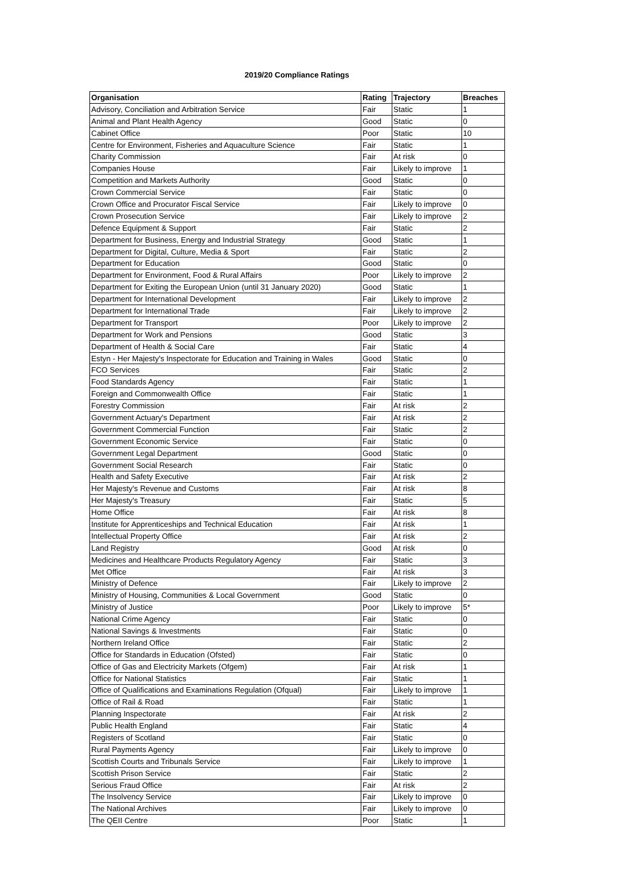2019/20 Compliance Ratings
| Organisation | Rating | Trajectory | Breaches |
| --- | --- | --- | --- |
| Advisory, Conciliation and Arbitration Service | Fair | Static | 1 |
| Animal and Plant Health Agency | Good | Static | 0 |
| Cabinet Office | Poor | Static | 10 |
| Centre for Environment, Fisheries and Aquaculture Science | Fair | Static | 1 |
| Charity Commission | Fair | At risk | 0 |
| Companies House | Fair | Likely to improve | 1 |
| Competition and Markets Authority | Good | Static | 0 |
| Crown Commercial Service | Fair | Static | 0 |
| Crown Office and Procurator Fiscal Service | Fair | Likely to improve | 0 |
| Crown Prosecution Service | Fair | Likely to improve | 2 |
| Defence Equipment & Support | Fair | Static | 2 |
| Department for Business, Energy and Industrial Strategy | Good | Static | 1 |
| Department for Digital, Culture, Media & Sport | Fair | Static | 2 |
| Department for Education | Good | Static | 0 |
| Department for Environment, Food & Rural Affairs | Poor | Likely to improve | 2 |
| Department for Exiting the European Union (until 31 January 2020) | Good | Static | 1 |
| Department for International Development | Fair | Likely to improve | 2 |
| Department for International Trade | Fair | Likely to improve | 2 |
| Department for Transport | Poor | Likely to improve | 2 |
| Department for Work and Pensions | Good | Static | 3 |
| Department of Health & Social Care | Fair | Static | 4 |
| Estyn - Her Majesty's Inspectorate for Education and Training in Wales | Good | Static | 0 |
| FCO Services | Fair | Static | 2 |
| Food Standards Agency | Fair | Static | 1 |
| Foreign and Commonwealth Office | Fair | Static | 1 |
| Forestry Commission | Fair | At risk | 2 |
| Government Actuary's Department | Fair | At risk | 2 |
| Government Commercial Function | Fair | Static | 2 |
| Government Economic Service | Fair | Static | 0 |
| Government Legal Department | Good | Static | 0 |
| Government Social Research | Fair | Static | 0 |
| Health and Safety Executive | Fair | At risk | 2 |
| Her Majesty's Revenue and Customs | Fair | At risk | 8 |
| Her Majesty's Treasury | Fair | Static | 5 |
| Home Office | Fair | At risk | 8 |
| Institute for Apprenticeships and Technical Education | Fair | At risk | 1 |
| Intellectual Property Office | Fair | At risk | 2 |
| Land Registry | Good | At risk | 0 |
| Medicines and Healthcare Products Regulatory Agency | Fair | Static | 3 |
| Met Office | Fair | At risk | 3 |
| Ministry of Defence | Fair | Likely to improve | 2 |
| Ministry of Housing, Communities & Local Government | Good | Static | 0 |
| Ministry of Justice | Poor | Likely to improve | 5* |
| National Crime Agency | Fair | Static | 0 |
| National Savings & Investments | Fair | Static | 0 |
| Northern Ireland Office | Fair | Static | 2 |
| Office for Standards in Education (Ofsted) | Fair | Static | 0 |
| Office of Gas and Electricity Markets (Ofgem) | Fair | At risk | 1 |
| Office for National Statistics | Fair | Static | 1 |
| Office of Qualifications and Examinations Regulation (Ofqual) | Fair | Likely to improve | 1 |
| Office of Rail & Road | Fair | Static | 1 |
| Planning Inspectorate | Fair | At risk | 2 |
| Public Health England | Fair | Static | 4 |
| Registers of Scotland | Fair | Static | 0 |
| Rural Payments Agency | Fair | Likely to improve | 0 |
| Scottish Courts and Tribunals Service | Fair | Likely to improve | 1 |
| Scottish Prison Service | Fair | Static | 2 |
| Serious Fraud Office | Fair | At risk | 2 |
| The Insolvency Service | Fair | Likely to improve | 0 |
| The National Archives | Fair | Likely to improve | 0 |
| The QEII Centre | Poor | Static | 1 |